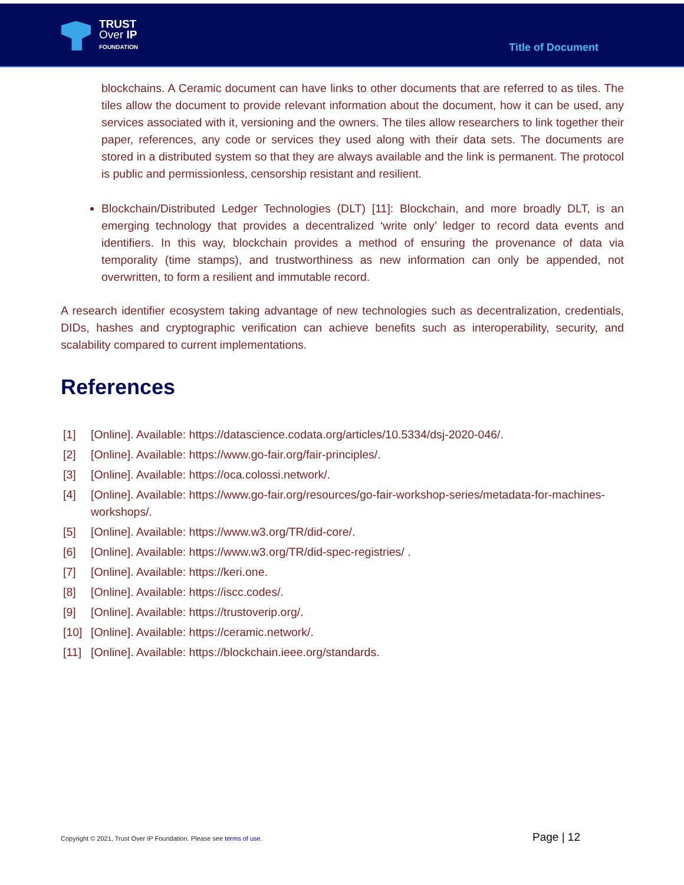TRUST
Over IP
FOUNDATION
Title of Document
blockchains. A Ceramic document can have links to other documents that are referred to as tiles. The tiles allow the document to provide relevant information about the document, how it can be used, any services associated with it, versioning and the owners. The tiles allow researchers to link together their paper, references, any code or services they used along with their data sets. The documents are stored in a distributed system so that they are always available and the link is permanent. The protocol is public and permissionless, censorship resistant and resilient.
Blockchain/Distributed Ledger Technologies (DLT) [11]: Blockchain, and more broadly DLT, is an emerging technology that provides a decentralized ‘write only’ ledger to record data events and identifiers. In this way, blockchain provides a method of ensuring the provenance of data via temporality (time stamps), and trustworthiness as new information can only be appended, not overwritten, to form a resilient and immutable record.
A research identifier ecosystem taking advantage of new technologies such as decentralization, credentials, DIDs, hashes and cryptographic verification can achieve benefits such as interoperability, security, and scalability compared to current implementations.
References
[1] [Online]. Available: https://datascience.codata.org/articles/10.5334/dsj-2020-046/.
[2] [Online]. Available: https://www.go-fair.org/fair-principles/.
[3] [Online]. Available: https://oca.colossi.network/.
[4] [Online]. Available: https://www.go-fair.org/resources/go-fair-workshop-series/metadata-for-machines-workshops/.
[5] [Online]. Available: https://www.w3.org/TR/did-core/.
[6] [Online]. Available: https://www.w3.org/TR/did-spec-registries/ .
[7] [Online]. Available: https://keri.one.
[8] [Online]. Available: https://iscc.codes/.
[9] [Online]. Available: https://trustoverip.org/.
[10] [Online]. Available: https://ceramic.network/.
[11] [Online]. Available: https://blockchain.ieee.org/standards.
Copyright © 2021, Trust Over IP Foundation. Please see terms of use.
Page | 12